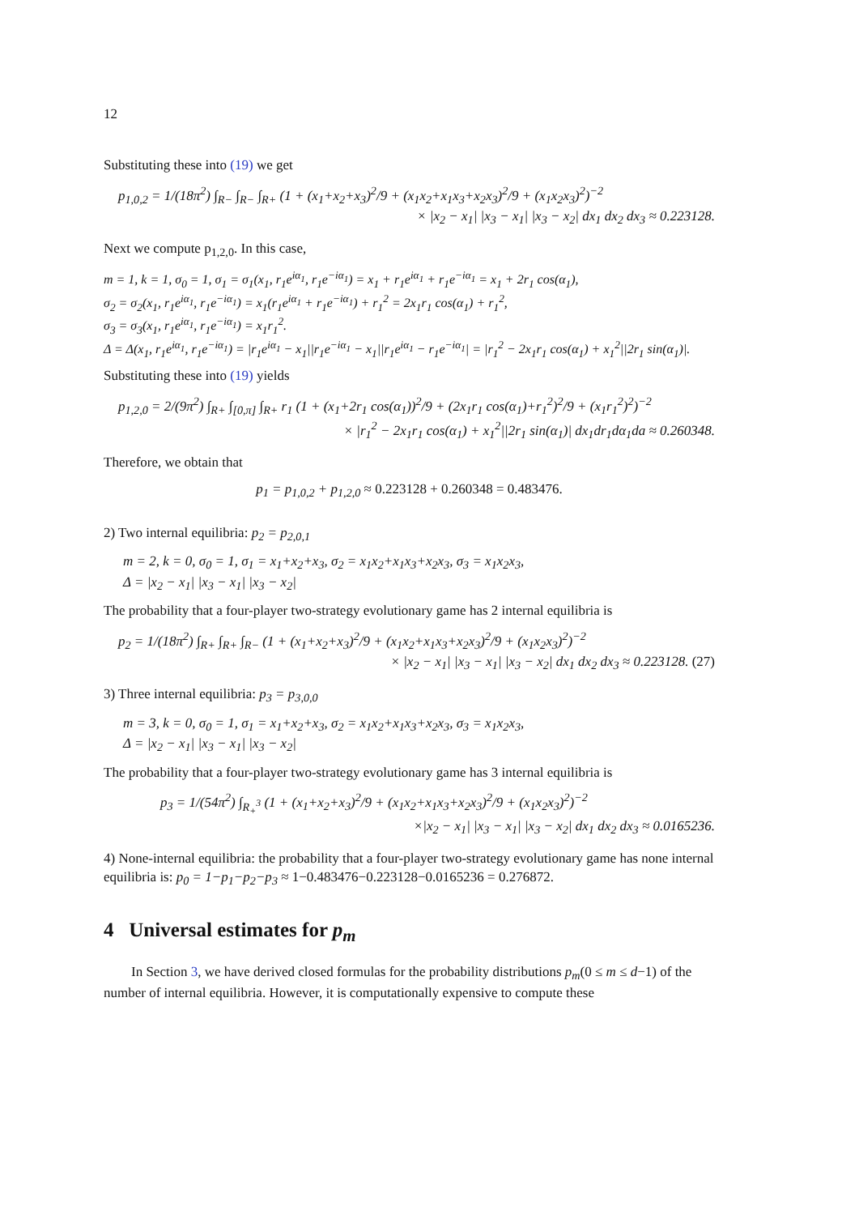12
Substituting these into (19) we get
p<sub>1,0,2</sub> = 1/(18π<sup>2</sup>) ∫<sub>R−</sub> ∫<sub>R−</sub> ∫<sub>R+</sub> (1 + (x<sub>1</sub>+x<sub>2</sub>+x<sub>3</sub>)<sup>2</sup>/9 + (x<sub>1</sub>x<sub>2</sub>+x<sub>1</sub>x<sub>3</sub>+x<sub>2</sub>x<sub>3</sub>)<sup>2</sup>/9 + (x<sub>1</sub>x<sub>2</sub>x<sub>3</sub>)<sup>2</sup>)<sup>−2</sup>
× |x<sub>2</sub> − x<sub>1</sub>| |x<sub>3</sub> − x<sub>1</sub>| |x<sub>3</sub> − x<sub>2</sub>| dx<sub>1</sub> dx<sub>2</sub> dx<sub>3</sub> ≈ 0.223128.
Next we compute p<sub>1,2,0</sub>. In this case,
m = 1, k = 1, σ<sub>0</sub> = 1, σ<sub>1</sub> = σ<sub>1</sub>(x<sub>1</sub>, r<sub>1</sub>e<sup>iα<sub>1</sub></sup>, r<sub>1</sub>e<sup>−iα<sub>1</sub></sup>) = x<sub>1</sub> + r<sub>1</sub>e<sup>iα<sub>1</sub></sup> + r<sub>1</sub>e<sup>−iα<sub>1</sub></sup> = x<sub>1</sub> + 2r<sub>1</sub> cos(α<sub>1</sub>),
σ<sub>2</sub> = σ<sub>2</sub>(x<sub>1</sub>, r<sub>1</sub>e<sup>iα<sub>1</sub></sup>, r<sub>1</sub>e<sup>−iα<sub>1</sub></sup>) = x<sub>1</sub>(r<sub>1</sub>e<sup>iα<sub>1</sub></sup> + r<sub>1</sub>e<sup>−iα<sub>1</sub></sup>) + r<sub>1</sub><sup>2</sup> = 2x<sub>1</sub>r<sub>1</sub> cos(α<sub>1</sub>) + r<sub>1</sub><sup>2</sup>,
σ<sub>3</sub> = σ<sub>3</sub>(x<sub>1</sub>, r<sub>1</sub>e<sup>iα<sub>1</sub></sup>, r<sub>1</sub>e<sup>−iα<sub>1</sub></sup>) = x<sub>1</sub>r<sub>1</sub><sup>2</sup>.
Δ = Δ(x<sub>1</sub>, r<sub>1</sub>e<sup>iα<sub>1</sub></sup>, r<sub>1</sub>e<sup>−iα<sub>1</sub></sup>) = |r<sub>1</sub>e<sup>iα<sub>1</sub></sup> − x<sub>1</sub>||r<sub>1</sub>e<sup>−iα<sub>1</sub></sup> − x<sub>1</sub>||r<sub>1</sub>e<sup>iα<sub>1</sub></sup> − r<sub>1</sub>e<sup>−iα<sub>1</sub></sup>| = |r<sub>1</sub><sup>2</sup> − 2x<sub>1</sub>r<sub>1</sub> cos(α<sub>1</sub>) + x<sub>1</sub><sup>2</sup>||2r<sub>1</sub> sin(α<sub>1</sub>)|.
Substituting these into (19) yields
p<sub>1,2,0</sub> = 2/(9π<sup>2</sup>) ∫<sub>R+</sub> ∫<sub>[0,π]</sub> ∫<sub>R+</sub> r<sub>1</sub> (1 + (x<sub>1</sub>+2r<sub>1</sub> cos(α<sub>1</sub>))<sup>2</sup>/9 + (2x<sub>1</sub>r<sub>1</sub> cos(α<sub>1</sub>)+r<sub>1</sub><sup>2</sup>)<sup>2</sup>/9 + (x<sub>1</sub>r<sub>1</sub><sup>2</sup>)<sup>2</sup>)<sup>−2</sup>
× |r<sub>1</sub><sup>2</sup> − 2x<sub>1</sub>r<sub>1</sub> cos(α<sub>1</sub>) + x<sub>1</sub><sup>2</sup>||2r<sub>1</sub> sin(α<sub>1</sub>)| dx<sub>1</sub>dr<sub>1</sub>dα<sub>1</sub>da ≈ 0.260348.
Therefore, we obtain that
p<sub>1</sub> = p<sub>1,0,2</sub> + p<sub>1,2,0</sub> ≈ 0.223128 + 0.260348 = 0.483476.
2) Two internal equilibria: p<sub>2</sub> = p<sub>2,0,1</sub>
m = 2, k = 0, σ<sub>0</sub> = 1, σ<sub>1</sub> = x<sub>1</sub>+x<sub>2</sub>+x<sub>3</sub>, σ<sub>2</sub> = x<sub>1</sub>x<sub>2</sub>+x<sub>1</sub>x<sub>3</sub>+x<sub>2</sub>x<sub>3</sub>, σ<sub>3</sub> = x<sub>1</sub>x<sub>2</sub>x<sub>3</sub>,
Δ = |x<sub>2</sub> − x<sub>1</sub>| |x<sub>3</sub> − x<sub>1</sub>| |x<sub>3</sub> − x<sub>2</sub>|
The probability that a four-player two-strategy evolutionary game has 2 internal equilibria is
p<sub>2</sub> = 1/(18π<sup>2</sup>) ∫<sub>R+</sub> ∫<sub>R+</sub> ∫<sub>R−</sub> (1 + (x<sub>1</sub>+x<sub>2</sub>+x<sub>3</sub>)<sup>2</sup>/9 + (x<sub>1</sub>x<sub>2</sub>+x<sub>1</sub>x<sub>3</sub>+x<sub>2</sub>x<sub>3</sub>)<sup>2</sup>/9 + (x<sub>1</sub>x<sub>2</sub>x<sub>3</sub>)<sup>2</sup>)<sup>−2</sup>
× |x<sub>2</sub> − x<sub>1</sub>| |x<sub>3</sub> − x<sub>1</sub>| |x<sub>3</sub> − x<sub>2</sub>| dx<sub>1</sub> dx<sub>2</sub> dx<sub>3</sub> ≈ 0.223128. (27)
3) Three internal equilibria: p<sub>3</sub> = p<sub>3,0,0</sub>
m = 3, k = 0, σ<sub>0</sub> = 1, σ<sub>1</sub> = x<sub>1</sub>+x<sub>2</sub>+x<sub>3</sub>, σ<sub>2</sub> = x<sub>1</sub>x<sub>2</sub>+x<sub>1</sub>x<sub>3</sub>+x<sub>2</sub>x<sub>3</sub>, σ<sub>3</sub> = x<sub>1</sub>x<sub>2</sub>x<sub>3</sub>,
Δ = |x<sub>2</sub> − x<sub>1</sub>| |x<sub>3</sub> − x<sub>1</sub>| |x<sub>3</sub> − x<sub>2</sub>|
The probability that a four-player two-strategy evolutionary game has 3 internal equilibria is
p<sub>3</sub> = 1/(54π<sup>2</sup>) ∫<sub>R<sub>+</sub><sup>3</sup></sub> (1 + (x<sub>1</sub>+x<sub>2</sub>+x<sub>3</sub>)<sup>2</sup>/9 + (x<sub>1</sub>x<sub>2</sub>+x<sub>1</sub>x<sub>3</sub>+x<sub>2</sub>x<sub>3</sub>)<sup>2</sup>/9 + (x<sub>1</sub>x<sub>2</sub>x<sub>3</sub>)<sup>2</sup>)<sup>−2</sup>
×|x<sub>2</sub> − x<sub>1</sub>| |x<sub>3</sub> − x<sub>1</sub>| |x<sub>3</sub> − x<sub>2</sub>| dx<sub>1</sub> dx<sub>2</sub> dx<sub>3</sub> ≈ 0.0165236.
4) None-internal equilibria: the probability that a four-player two-strategy evolutionary game has none internal equilibria is: p<sub>0</sub> = 1−p<sub>1</sub>−p<sub>2</sub>−p<sub>3</sub> ≈ 1−0.483476−0.223128−0.0165236 = 0.276872.
4 Universal estimates for p<sub>m</sub>
In Section 3, we have derived closed formulas for the probability distributions p<sub>m</sub>(0 ≤ m ≤ d−1) of the number of internal equilibria. However, it is computationally expensive to compute these